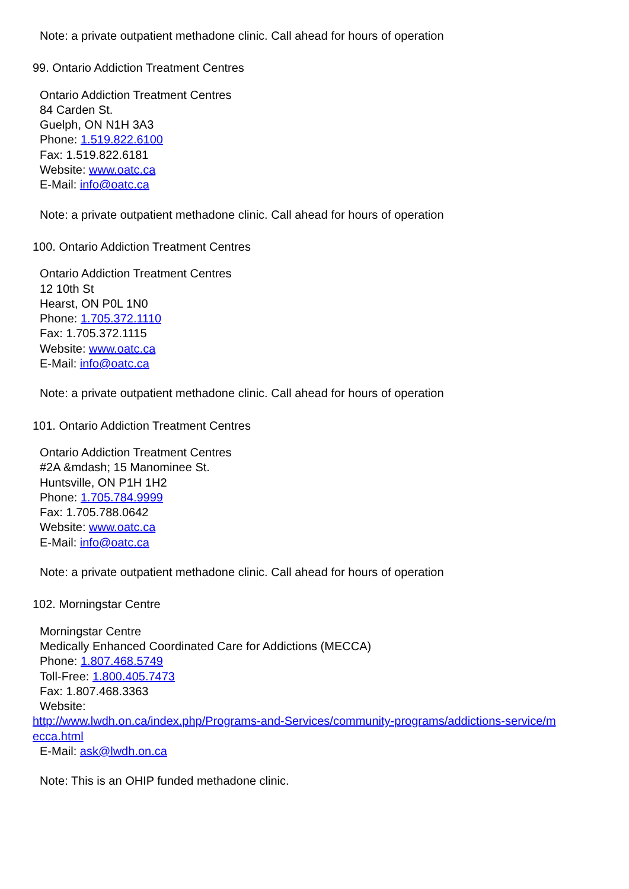Note: a private outpatient methadone clinic. Call ahead for hours of operation
99. Ontario Addiction Treatment Centres
Ontario Addiction Treatment Centres
84 Carden St.
Guelph, ON N1H 3A3
Phone: 1.519.822.6100
Fax: 1.519.822.6181
Website: www.oatc.ca
E-Mail: info@oatc.ca
Note: a private outpatient methadone clinic. Call ahead for hours of operation
100. Ontario Addiction Treatment Centres
Ontario Addiction Treatment Centres
12 10th St
Hearst, ON P0L 1N0
Phone: 1.705.372.1110
Fax: 1.705.372.1115
Website: www.oatc.ca
E-Mail: info@oatc.ca
Note: a private outpatient methadone clinic. Call ahead for hours of operation
101. Ontario Addiction Treatment Centres
Ontario Addiction Treatment Centres
#2A &mdash; 15 Manominee St.
Huntsville, ON P1H 1H2
Phone: 1.705.784.9999
Fax: 1.705.788.0642
Website: www.oatc.ca
E-Mail: info@oatc.ca
Note: a private outpatient methadone clinic. Call ahead for hours of operation
102. Morningstar Centre
Morningstar Centre
Medically Enhanced Coordinated Care for Addictions (MECCA)
Phone: 1.807.468.5749
Toll-Free: 1.800.405.7473
Fax: 1.807.468.3363
Website:
http://www.lwdh.on.ca/index.php/Programs-and-Services/community-programs/addictions-service/m ecca.html
E-Mail: ask@lwdh.on.ca
Note: This is an OHIP funded methadone clinic.